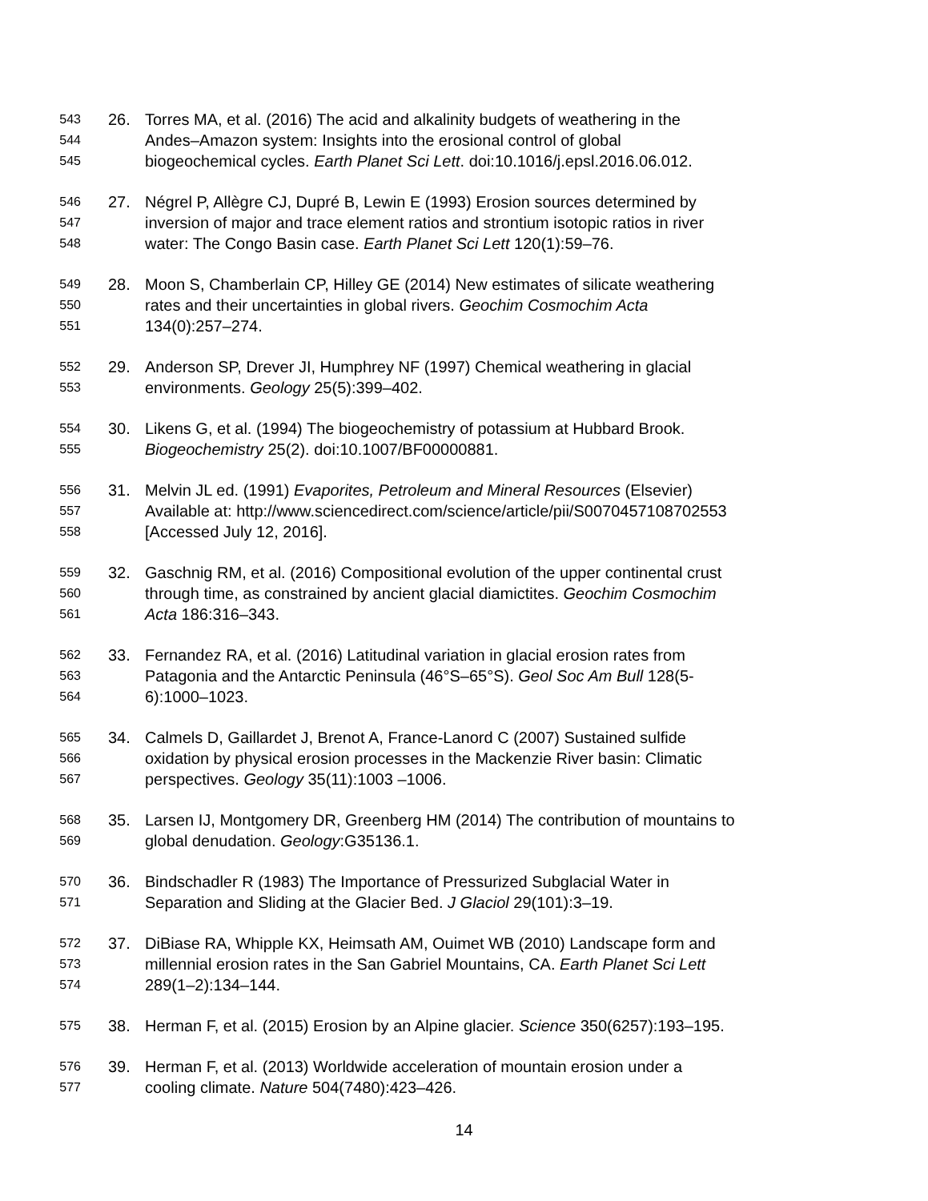543 26. Torres MA, et al. (2016) The acid and alkalinity budgets of weathering in the
544 Andes–Amazon system: Insights into the erosional control of global
545 biogeochemical cycles. Earth Planet Sci Lett. doi:10.1016/j.epsl.2016.06.012.
546 27. Négrel P, Allègre CJ, Dupré B, Lewin E (1993) Erosion sources determined by
547 inversion of major and trace element ratios and strontium isotopic ratios in river
548 water: The Congo Basin case. Earth Planet Sci Lett 120(1):59–76.
549 28. Moon S, Chamberlain CP, Hilley GE (2014) New estimates of silicate weathering
550 rates and their uncertainties in global rivers. Geochim Cosmochim Acta
551 134(0):257–274.
552 29. Anderson SP, Drever JI, Humphrey NF (1997) Chemical weathering in glacial
553 environments. Geology 25(5):399–402.
554 30. Likens G, et al. (1994) The biogeochemistry of potassium at Hubbard Brook.
555 Biogeochemistry 25(2). doi:10.1007/BF00000881.
556 31. Melvin JL ed. (1991) Evaporites, Petroleum and Mineral Resources (Elsevier)
557 Available at: http://www.sciencedirect.com/science/article/pii/S0070457108702553
558 [Accessed July 12, 2016].
559 32. Gaschnig RM, et al. (2016) Compositional evolution of the upper continental crust
560 through time, as constrained by ancient glacial diamictites. Geochim Cosmochim
561 Acta 186:316–343.
562 33. Fernandez RA, et al. (2016) Latitudinal variation in glacial erosion rates from
563 Patagonia and the Antarctic Peninsula (46°S–65°S). Geol Soc Am Bull 128(5-
564 6):1000–1023.
565 34. Calmels D, Gaillardet J, Brenot A, France-Lanord C (2007) Sustained sulfide
566 oxidation by physical erosion processes in the Mackenzie River basin: Climatic
567 perspectives. Geology 35(11):1003 –1006.
568 35. Larsen IJ, Montgomery DR, Greenberg HM (2014) The contribution of mountains to
569 global denudation. Geology:G35136.1.
570 36. Bindschadler R (1983) The Importance of Pressurized Subglacial Water in
571 Separation and Sliding at the Glacier Bed. J Glaciol 29(101):3–19.
572 37. DiBiase RA, Whipple KX, Heimsath AM, Ouimet WB (2010) Landscape form and
573 millennial erosion rates in the San Gabriel Mountains, CA. Earth Planet Sci Lett
574 289(1–2):134–144.
575 38. Herman F, et al. (2015) Erosion by an Alpine glacier. Science 350(6257):193–195.
576 39. Herman F, et al. (2013) Worldwide acceleration of mountain erosion under a
577 cooling climate. Nature 504(7480):423–426.
14